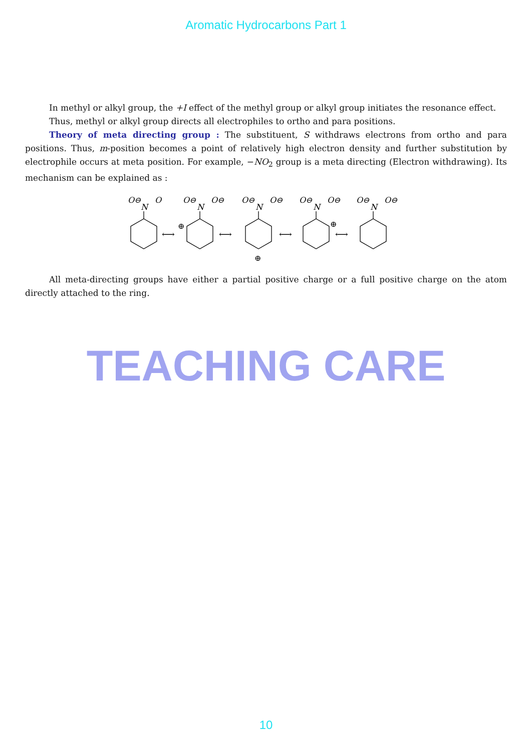Aromatic Hydrocarbons Part 1
In methyl or alkyl group, the +I effect of the methyl group or alkyl group initiates the resonance effect.
Thus, methyl or alkyl group directs all electrophiles to ortho and para positions.
Theory of meta directing group : The substituent, S withdraws electrons from ortho and para positions. Thus, m-position becomes a point of relatively high electron density and further substitution by electrophile occurs at meta position. For example, −NO<sub>2</sub> group is a meta directing (Electron withdrawing). Its mechanism can be explained as :
⟷
⟷
⟷
⟷
O⊖
N
O
O⊖
N
O⊖
O⊖
N
O⊖
O⊖
N
O⊖
O⊖
N
O⊖
⊕
⊕
⊕
All meta-directing groups have either a partial positive charge or a full positive charge on the atom directly attached to the ring.
TEACHING CARE
10